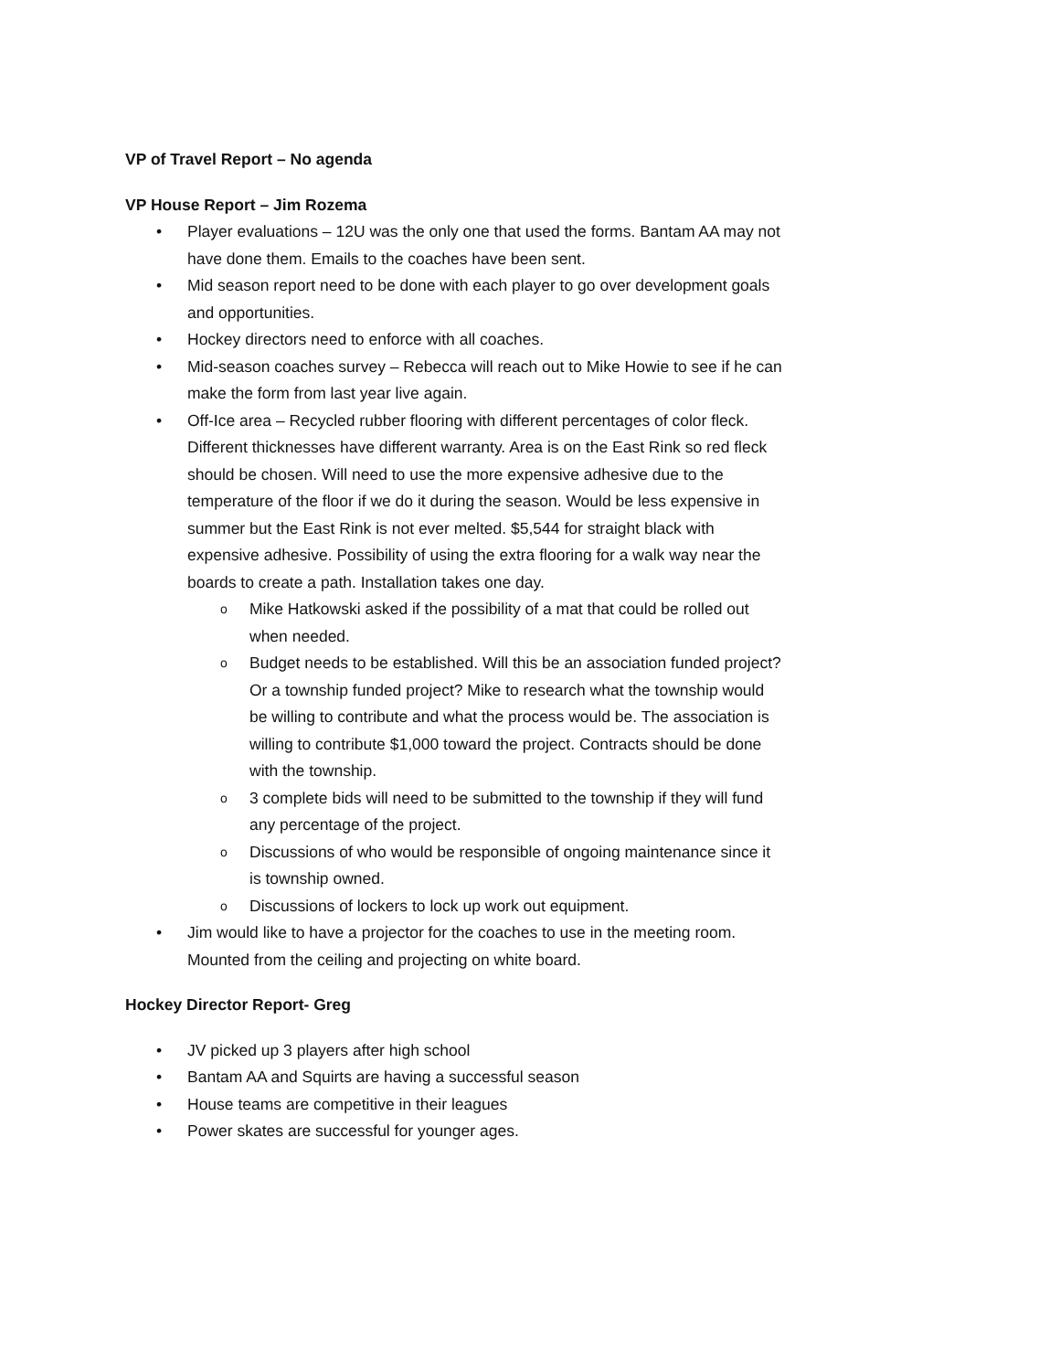VP of Travel Report – No agenda
VP House Report – Jim Rozema
• Player evaluations – 12U was the only one that used the forms. Bantam AA may not have done them. Emails to the coaches have been sent.
• Mid season report need to be done with each player to go over development goals and opportunities.
• Hockey directors need to enforce with all coaches.
• Mid-season coaches survey – Rebecca will reach out to Mike Howie to see if he can make the form from last year live again.
• Off-Ice area – Recycled rubber flooring with different percentages of color fleck. Different thicknesses have different warranty. Area is on the East Rink so red fleck should be chosen. Will need to use the more expensive adhesive due to the temperature of the floor if we do it during the season. Would be less expensive in summer but the East Rink is not ever melted. $5,544 for straight black with expensive adhesive. Possibility of using the extra flooring for a walk way near the boards to create a path. Installation takes one day.
o Mike Hatkowski asked if the possibility of a mat that could be rolled out when needed.
o Budget needs to be established. Will this be an association funded project? Or a township funded project? Mike to research what the township would be willing to contribute and what the process would be. The association is willing to contribute $1,000 toward the project. Contracts should be done with the township.
o 3 complete bids will need to be submitted to the township if they will fund any percentage of the project.
o Discussions of who would be responsible of ongoing maintenance since it is township owned.
o Discussions of lockers to lock up work out equipment.
• Jim would like to have a projector for the coaches to use in the meeting room. Mounted from the ceiling and projecting on white board.
Hockey Director Report- Greg
• JV picked up 3 players after high school
• Bantam AA and Squirts are having a successful season
• House teams are competitive in their leagues
• Power skates are successful for younger ages.